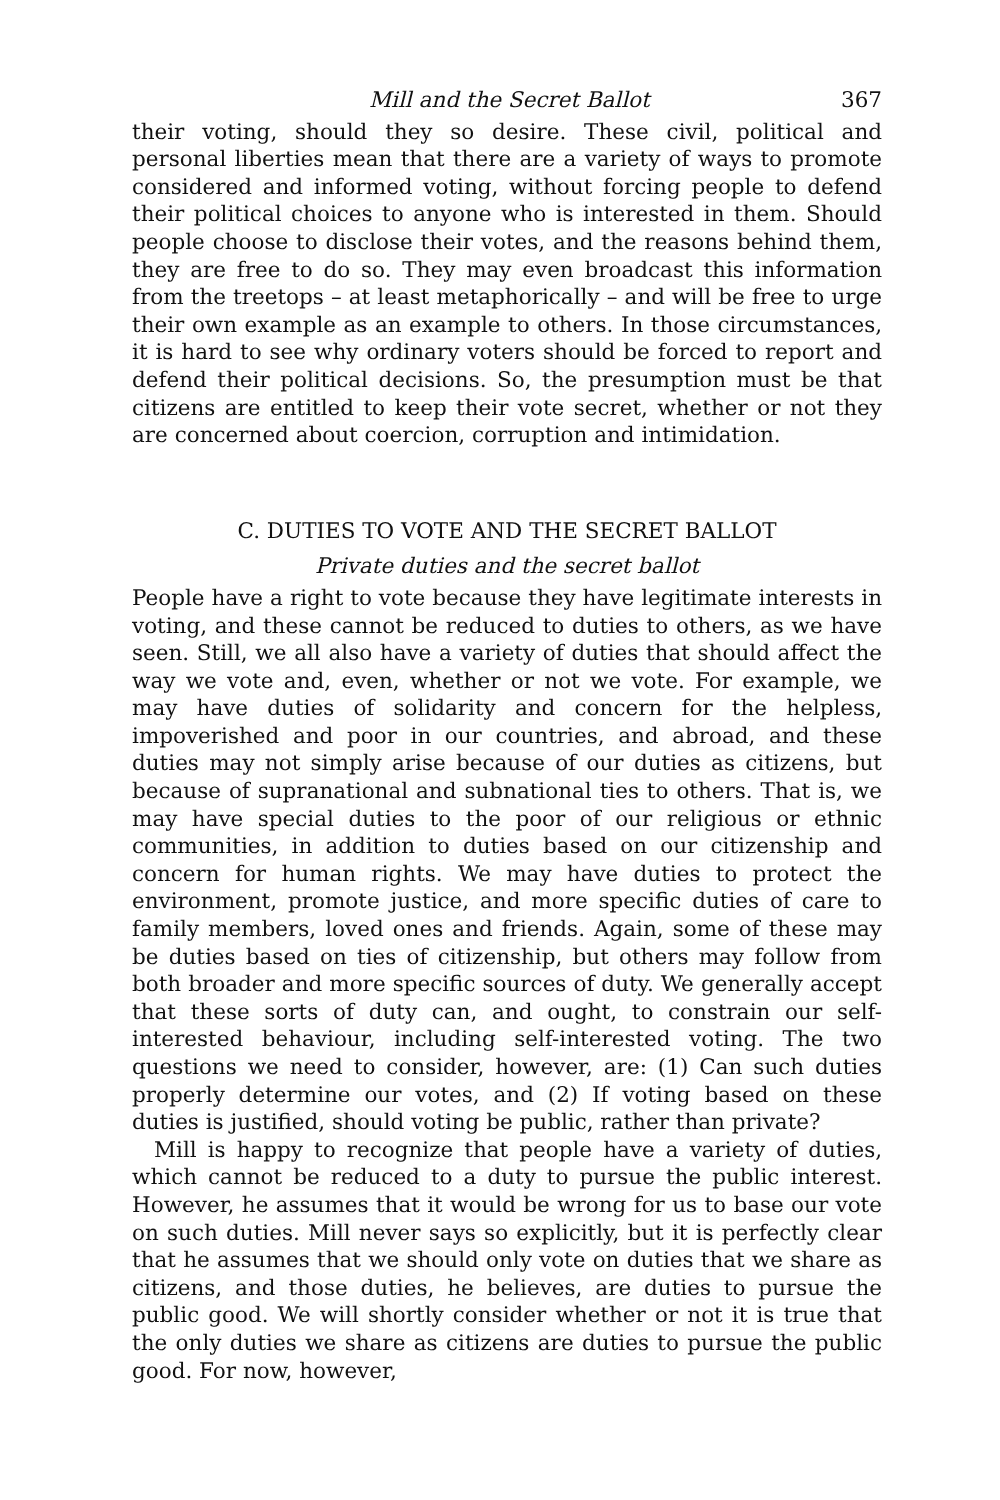Mill and the Secret Ballot 367
their voting, should they so desire. These civil, political and personal liberties mean that there are a variety of ways to promote considered and informed voting, without forcing people to defend their political choices to anyone who is interested in them. Should people choose to disclose their votes, and the reasons behind them, they are free to do so. They may even broadcast this information from the treetops – at least metaphorically – and will be free to urge their own example as an example to others. In those circumstances, it is hard to see why ordinary voters should be forced to report and defend their political decisions. So, the presumption must be that citizens are entitled to keep their vote secret, whether or not they are concerned about coercion, corruption and intimidation.
C. DUTIES TO VOTE AND THE SECRET BALLOT
Private duties and the secret ballot
People have a right to vote because they have legitimate interests in voting, and these cannot be reduced to duties to others, as we have seen. Still, we all also have a variety of duties that should affect the way we vote and, even, whether or not we vote. For example, we may have duties of solidarity and concern for the helpless, impoverished and poor in our countries, and abroad, and these duties may not simply arise because of our duties as citizens, but because of supranational and subnational ties to others. That is, we may have special duties to the poor of our religious or ethnic communities, in addition to duties based on our citizenship and concern for human rights. We may have duties to protect the environment, promote justice, and more specific duties of care to family members, loved ones and friends. Again, some of these may be duties based on ties of citizenship, but others may follow from both broader and more specific sources of duty. We generally accept that these sorts of duty can, and ought, to constrain our self-interested behaviour, including self-interested voting. The two questions we need to consider, however, are: (1) Can such duties properly determine our votes, and (2) If voting based on these duties is justified, should voting be public, rather than private?
Mill is happy to recognize that people have a variety of duties, which cannot be reduced to a duty to pursue the public interest. However, he assumes that it would be wrong for us to base our vote on such duties. Mill never says so explicitly, but it is perfectly clear that he assumes that we should only vote on duties that we share as citizens, and those duties, he believes, are duties to pursue the public good. We will shortly consider whether or not it is true that the only duties we share as citizens are duties to pursue the public good. For now, however,